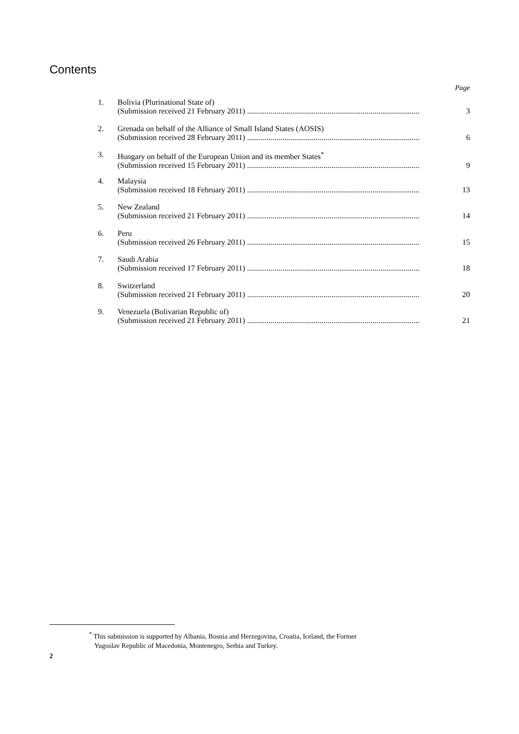Contents
Page
1. Bolivia (Plurinational State of)
(Submission received 21 February 2011) ........................................................................................ 3
2. Grenada on behalf of the Alliance of Small Island States (AOSIS)
(Submission received 28 February 2011) ........................................................................................ 6
3. Hungary on behalf of the European Union and its member States<sup>*</sup>
(Submission received 15 February 2011) ........................................................................................ 9
4. Malaysia
(Submission received 18 February 2011) ........................................................................................ 13
5. New Zealand
(Submission received 21 February 2011) ........................................................................................ 14
6. Peru
(Submission received 26 February 2011) ........................................................................................ 15
7. Saudi Arabia
(Submission received 17 February 2011) ........................................................................................ 18
8. Switzerland
(Submission received 21 February 2011) ........................................................................................ 20
9. Venezuela (Bolivarian Republic of)
(Submission received 21 February 2011) ........................................................................................ 21
<sup>*</sup> This submission is supported by Albania, Bosnia and Herzegovina, Croatia, Iceland, the Former
Yugoslav Republic of Macedonia, Montenegro, Serbia and Turkey.
2